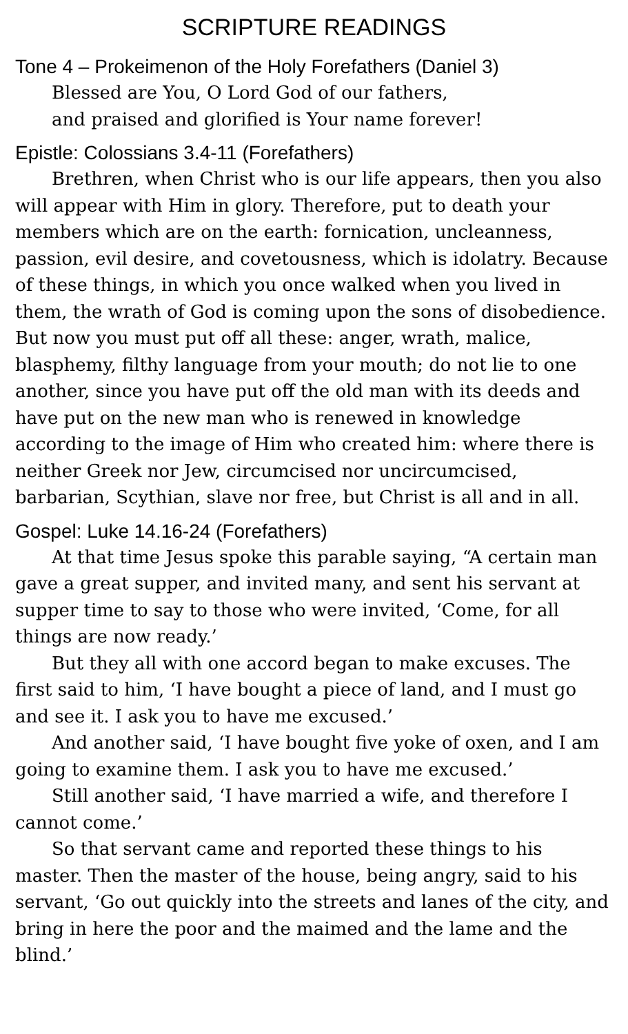SCRIPTURE READINGS
Tone 4 – Prokeimenon of the Holy Forefathers (Daniel 3)
Blessed are You, O Lord God of our fathers,
and praised and glorified is Your name forever!
Epistle: Colossians 3.4-11 (Forefathers)
Brethren, when Christ who is our life appears, then you also will appear with Him in glory. Therefore, put to death your members which are on the earth: fornication, uncleanness, passion, evil desire, and covetousness, which is idolatry. Because of these things, in which you once walked when you lived in them, the wrath of God is coming upon the sons of disobedience. But now you must put off all these: anger, wrath, malice, blasphemy, filthy language from your mouth; do not lie to one another, since you have put off the old man with its deeds and have put on the new man who is renewed in knowledge according to the image of Him who created him: where there is neither Greek nor Jew, circumcised nor uncircumcised, barbarian, Scythian, slave nor free, but Christ is all and in all.
Gospel: Luke 14.16-24 (Forefathers)
At that time Jesus spoke this parable saying, “A certain man gave a great supper, and invited many, and sent his servant at supper time to say to those who were invited, ‘Come, for all things are now ready.’
But they all with one accord began to make excuses. The first said to him, ‘I have bought a piece of land, and I must go and see it. I ask you to have me excused.’
And another said, ‘I have bought five yoke of oxen, and I am going to examine them. I ask you to have me excused.’
Still another said, ‘I have married a wife, and therefore I cannot come.’
So that servant came and reported these things to his master. Then the master of the house, being angry, said to his servant, ‘Go out quickly into the streets and lanes of the city, and bring in here the poor and the maimed and the lame and the blind.’